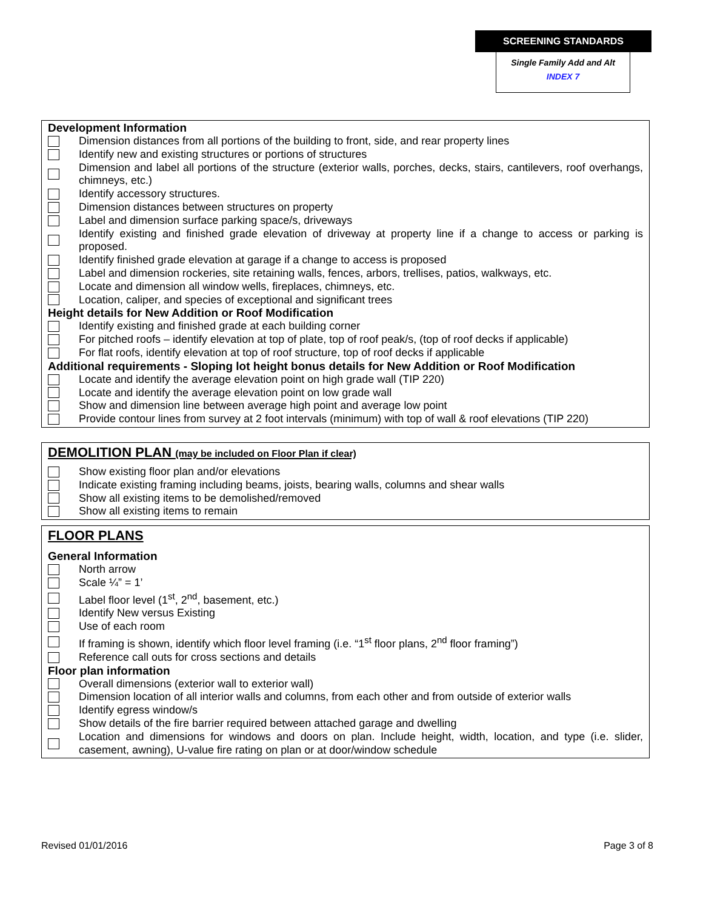SCREENING STANDARDS
Single Family Add and Alt
INDEX 7
Development Information
Dimension distances from all portions of the building to front, side, and rear property lines
Identify new and existing structures or portions of structures
Dimension and label all portions of the structure (exterior walls, porches, decks, stairs, cantilevers, roof overhangs, chimneys, etc.)
Identify accessory structures.
Dimension distances between structures on property
Label and dimension surface parking space/s, driveways
Identify existing and finished grade elevation of driveway at property line if a change to access or parking is proposed.
Identify finished grade elevation at garage if a change to access is proposed
Label and dimension rockeries, site retaining walls, fences, arbors, trellises, patios, walkways, etc.
Locate and dimension all window wells, fireplaces, chimneys, etc.
Location, caliper, and species of exceptional and significant trees
Height details for New Addition or Roof Modification
Identify existing and finished grade at each building corner
For pitched roofs – identify elevation at top of plate, top of roof peak/s, (top of roof decks if applicable)
For flat roofs, identify elevation at top of roof structure, top of roof decks if applicable
Additional requirements - Sloping lot height bonus details for New Addition or Roof Modification
Locate and identify the average elevation point on high grade wall (TIP 220)
Locate and identify the average elevation point on low grade wall
Show and dimension line between average high point and average low point
Provide contour lines from survey at 2 foot intervals (minimum) with top of wall & roof elevations (TIP 220)
DEMOLITION PLAN (may be included on Floor Plan if clear)
Show existing floor plan and/or elevations
Indicate existing framing including beams, joists, bearing walls, columns and shear walls
Show all existing items to be demolished/removed
Show all existing items to remain
FLOOR PLANS
General Information
North arrow
Scale ¼” = 1’
Label floor level (1<sup>st</sup>, 2<sup>nd</sup>, basement, etc.)
Identify New versus Existing
Use of each room
If framing is shown, identify which floor level framing (i.e. “1<sup>st</sup> floor plans, 2<sup>nd</sup> floor framing”)
Reference call outs for cross sections and details
Floor plan information
Overall dimensions (exterior wall to exterior wall)
Dimension location of all interior walls and columns, from each other and from outside of exterior walls
Identify egress window/s
Show details of the fire barrier required between attached garage and dwelling
Location and dimensions for windows and doors on plan. Include height, width, location, and type (i.e. slider, casement, awning), U-value fire rating on plan or at door/window schedule
Revised 01/01/2016 Page 3 of 8